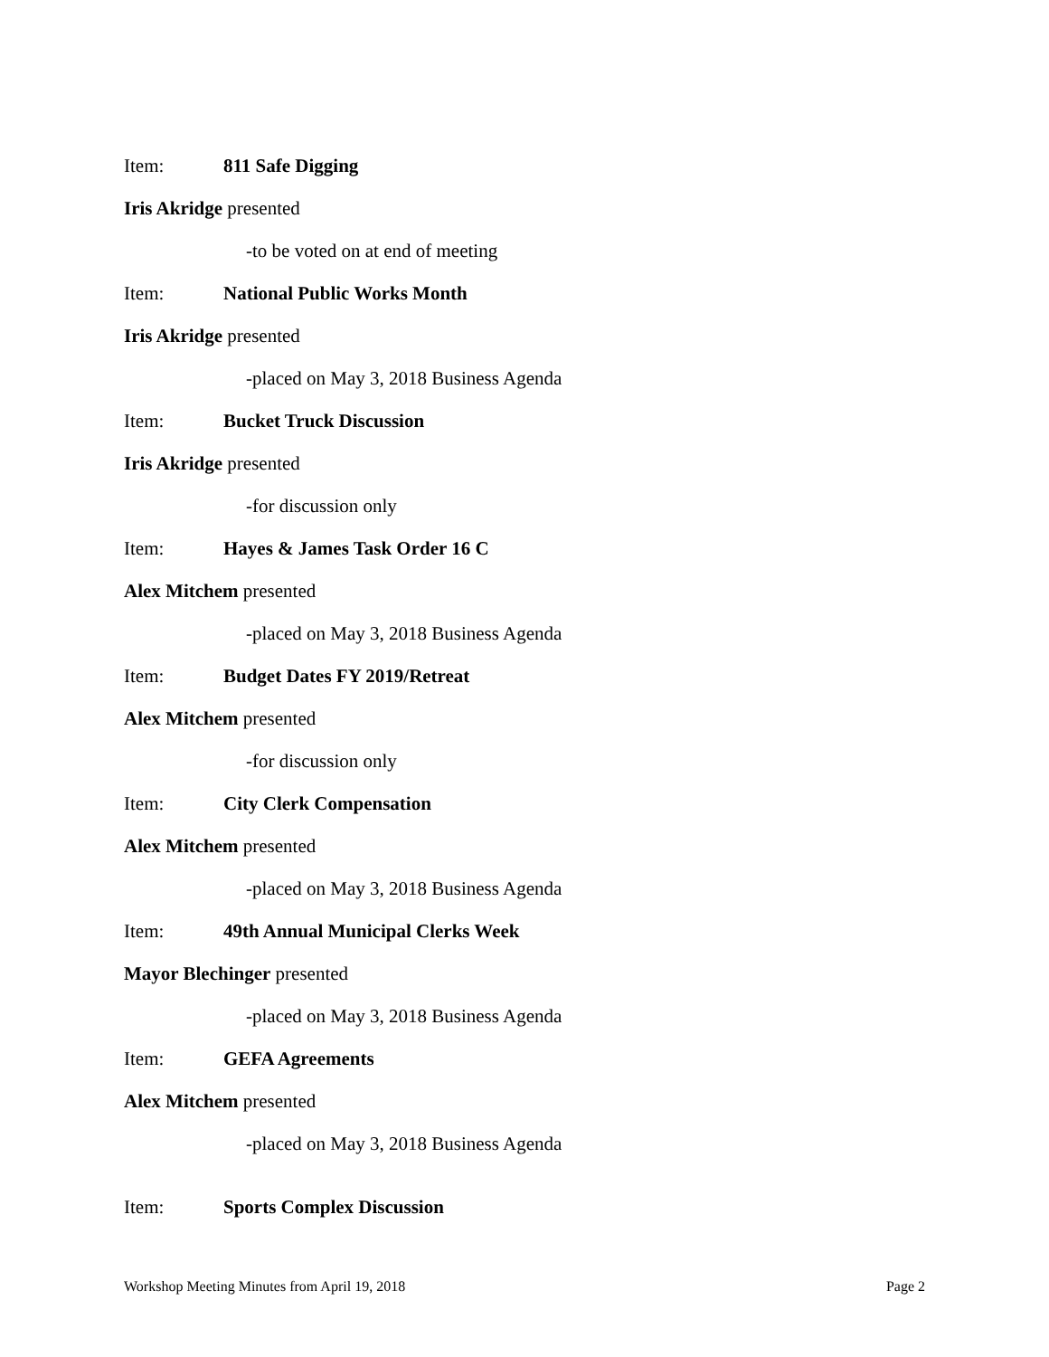Item: 811 Safe Digging
Iris Akridge presented
-to be voted on at end of meeting
Item: National Public Works Month
Iris Akridge presented
-placed on May 3, 2018 Business Agenda
Item: Bucket Truck Discussion
Iris Akridge presented
-for discussion only
Item: Hayes & James Task Order 16 C
Alex Mitchem presented
-placed on May 3, 2018 Business Agenda
Item: Budget Dates FY 2019/Retreat
Alex Mitchem presented
-for discussion only
Item: City Clerk Compensation
Alex Mitchem presented
-placed on May 3, 2018 Business Agenda
Item: 49th Annual Municipal Clerks Week
Mayor Blechinger presented
-placed on May 3, 2018 Business Agenda
Item: GEFA Agreements
Alex Mitchem presented
-placed on May 3, 2018 Business Agenda
Item: Sports Complex Discussion
Workshop Meeting Minutes from April 19, 2018 Page 2